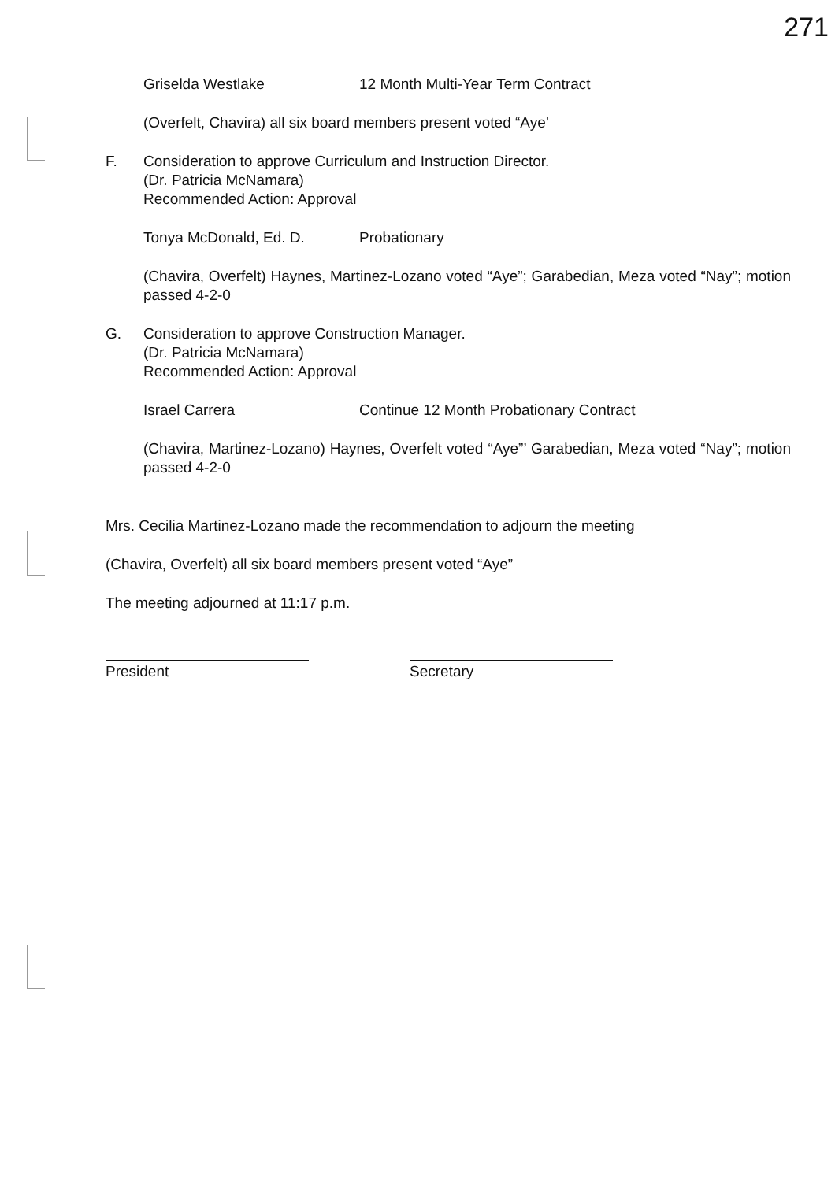271
Griselda Westlake 12 Month Multi-Year Term Contract
(Overfelt, Chavira) all six board members present voted “Aye’
F. Consideration to approve Curriculum and Instruction Director.
(Dr. Patricia McNamara)
Recommended Action: Approval
Tonya McDonald, Ed. D. Probationary
(Chavira, Overfelt) Haynes, Martinez-Lozano voted “Aye”; Garabedian, Meza voted “Nay”; motion passed 4-2-0
G. Consideration to approve Construction Manager.
(Dr. Patricia McNamara)
Recommended Action: Approval
Israel Carrera Continue 12 Month Probationary Contract
(Chavira, Martinez-Lozano) Haynes, Overfelt voted “Aye”’ Garabedian, Meza voted “Nay”; motion passed 4-2-0
Mrs. Cecilia Martinez-Lozano made the recommendation to adjourn the meeting
(Chavira, Overfelt) all six board members present voted “Aye”
The meeting adjourned at 11:17 p.m.
President Secretary